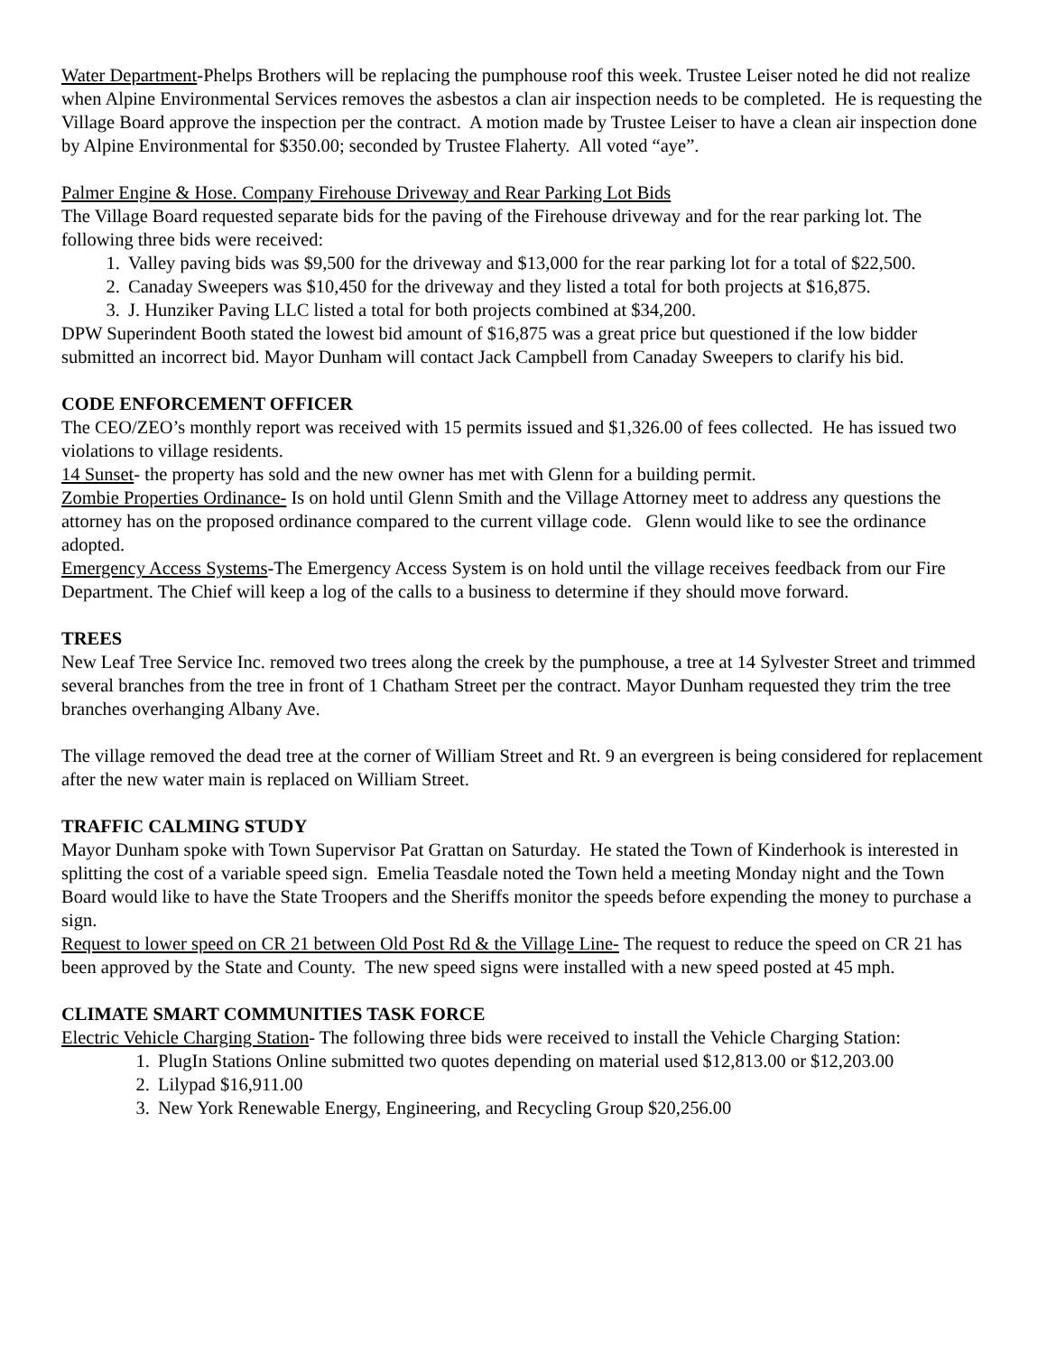Water Department-Phelps Brothers will be replacing the pumphouse roof this week. Trustee Leiser noted he did not realize when Alpine Environmental Services removes the asbestos a clan air inspection needs to be completed. He is requesting the Village Board approve the inspection per the contract. A motion made by Trustee Leiser to have a clean air inspection done by Alpine Environmental for $350.00; seconded by Trustee Flaherty. All voted “aye”.
Palmer Engine & Hose. Company Firehouse Driveway and Rear Parking Lot Bids
The Village Board requested separate bids for the paving of the Firehouse driveway and for the rear parking lot. The following three bids were received:
1. Valley paving bids was $9,500 for the driveway and $13,000 for the rear parking lot for a total of $22,500.
2. Canaday Sweepers was $10,450 for the driveway and they listed a total for both projects at $16,875.
3. J. Hunziker Paving LLC listed a total for both projects combined at $34,200.
DPW Superindent Booth stated the lowest bid amount of $16,875 was a great price but questioned if the low bidder submitted an incorrect bid. Mayor Dunham will contact Jack Campbell from Canaday Sweepers to clarify his bid.
CODE ENFORCEMENT OFFICER
The CEO/ZEO’s monthly report was received with 15 permits issued and $1,326.00 of fees collected. He has issued two violations to village residents.
14 Sunset- the property has sold and the new owner has met with Glenn for a building permit.
Zombie Properties Ordinance- Is on hold until Glenn Smith and the Village Attorney meet to address any questions the attorney has on the proposed ordinance compared to the current village code. Glenn would like to see the ordinance adopted.
Emergency Access Systems-The Emergency Access System is on hold until the village receives feedback from our Fire Department. The Chief will keep a log of the calls to a business to determine if they should move forward.
TREES
New Leaf Tree Service Inc. removed two trees along the creek by the pumphouse, a tree at 14 Sylvester Street and trimmed several branches from the tree in front of 1 Chatham Street per the contract. Mayor Dunham requested they trim the tree branches overhanging Albany Ave.
The village removed the dead tree at the corner of William Street and Rt. 9 an evergreen is being considered for replacement after the new water main is replaced on William Street.
TRAFFIC CALMING STUDY
Mayor Dunham spoke with Town Supervisor Pat Grattan on Saturday. He stated the Town of Kinderhook is interested in splitting the cost of a variable speed sign. Emelia Teasdale noted the Town held a meeting Monday night and the Town Board would like to have the State Troopers and the Sheriffs monitor the speeds before expending the money to purchase a sign.
Request to lower speed on CR 21 between Old Post Rd & the Village Line- The request to reduce the speed on CR 21 has been approved by the State and County. The new speed signs were installed with a new speed posted at 45 mph.
CLIMATE SMART COMMUNITIES TASK FORCE
Electric Vehicle Charging Station- The following three bids were received to install the Vehicle Charging Station:
1. PlugIn Stations Online submitted two quotes depending on material used $12,813.00 or $12,203.00
2. Lilypad $16,911.00
3. New York Renewable Energy, Engineering, and Recycling Group $20,256.00